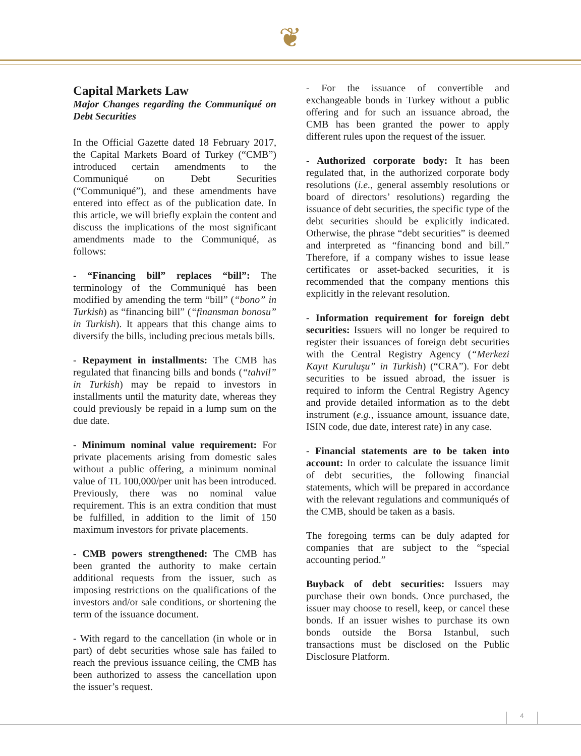❦
Capital Markets Law
Major Changes regarding the Communiqué on Debt Securities
In the Official Gazette dated 18 February 2017, the Capital Markets Board of Turkey (“CMB”) introduced certain amendments to the Communiqué on Debt Securities (“Communiqué”), and these amendments have entered into effect as of the publication date. In this article, we will briefly explain the content and discuss the implications of the most significant amendments made to the Communiqué, as follows:
- “Financing bill” replaces “bill”: The terminology of the Communiqué has been modified by amending the term “bill” (“bono” in Turkish) as “financing bill” (“finansman bonosu” in Turkish). It appears that this change aims to diversify the bills, including precious metals bills.
- Repayment in installments: The CMB has regulated that financing bills and bonds (“tahvil” in Turkish) may be repaid to investors in installments until the maturity date, whereas they could previously be repaid in a lump sum on the due date.
- Minimum nominal value requirement: For private placements arising from domestic sales without a public offering, a minimum nominal value of TL 100,000/per unit has been introduced. Previously, there was no nominal value requirement. This is an extra condition that must be fulfilled, in addition to the limit of 150 maximum investors for private placements.
- CMB powers strengthened: The CMB has been granted the authority to make certain additional requests from the issuer, such as imposing restrictions on the qualifications of the investors and/or sale conditions, or shortening the term of the issuance document.
- With regard to the cancellation (in whole or in part) of debt securities whose sale has failed to reach the previous issuance ceiling, the CMB has been authorized to assess the cancellation upon the issuer’s request.
- For the issuance of convertible and exchangeable bonds in Turkey without a public offering and for such an issuance abroad, the CMB has been granted the power to apply different rules upon the request of the issuer.
- Authorized corporate body: It has been regulated that, in the authorized corporate body resolutions (i.e., general assembly resolutions or board of directors’ resolutions) regarding the issuance of debt securities, the specific type of the debt securities should be explicitly indicated. Otherwise, the phrase “debt securities” is deemed and interpreted as “financing bond and bill.” Therefore, if a company wishes to issue lease certificates or asset-backed securities, it is recommended that the company mentions this explicitly in the relevant resolution.
- Information requirement for foreign debt securities: Issuers will no longer be required to register their issuances of foreign debt securities with the Central Registry Agency (“Merkezi Kayıt Kuruluşu” in Turkish) (“CRA”). For debt securities to be issued abroad, the issuer is required to inform the Central Registry Agency and provide detailed information as to the debt instrument (e.g., issuance amount, issuance date, ISIN code, due date, interest rate) in any case.
- Financial statements are to be taken into account: In order to calculate the issuance limit of debt securities, the following financial statements, which will be prepared in accordance with the relevant regulations and communiqués of the CMB, should be taken as a basis.
The foregoing terms can be duly adapted for companies that are subject to the “special accounting period.”
Buyback of debt securities: Issuers may purchase their own bonds. Once purchased, the issuer may choose to resell, keep, or cancel these bonds. If an issuer wishes to purchase its own bonds outside the Borsa Istanbul, such transactions must be disclosed on the Public Disclosure Platform.
4